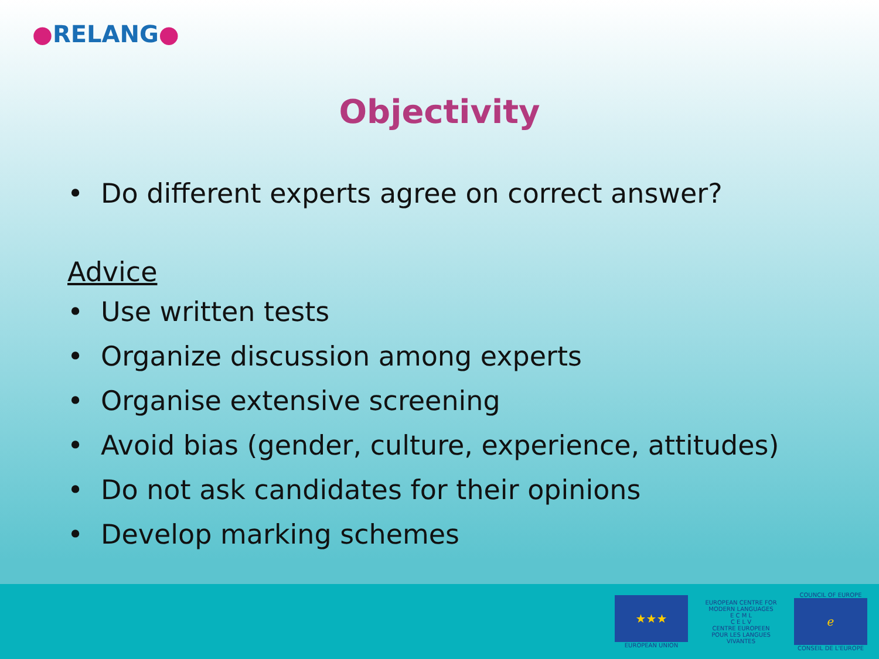●RELANG●
Objectivity
• Do different experts agree on correct answer?
Advice
• Use written tests
• Organize discussion among experts
• Organise extensive screening
• Avoid bias (gender, culture, experience, attitudes)
• Do not ask candidates for their opinions
• Develop marking schemes
★★★
EUROPEAN UNION
EUROPEAN CENTRE FOR MODERN LANGUAGES
E C M L
C E L V
CENTRE EUROPEEN POUR LES LANGUES VIVANTES
COUNCIL OF EUROPE
ℯ
CONSEIL DE L'EUROPE